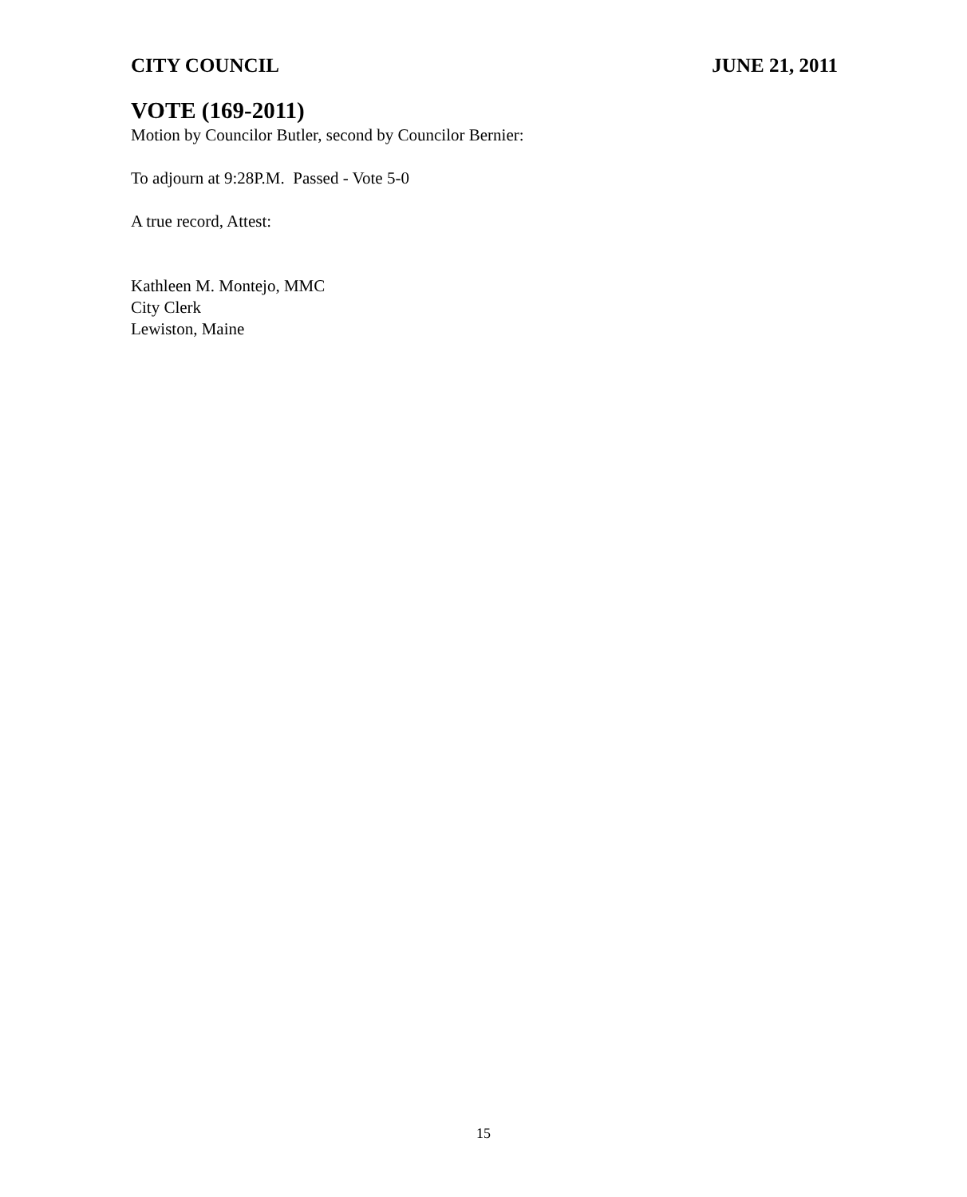CITY COUNCIL JUNE 21, 2011
VOTE (169-2011)
Motion by Councilor Butler, second by Councilor Bernier:
To adjourn at 9:28P.M. Passed - Vote 5-0
A true record, Attest:
Kathleen M. Montejo, MMC
City Clerk
Lewiston, Maine
15